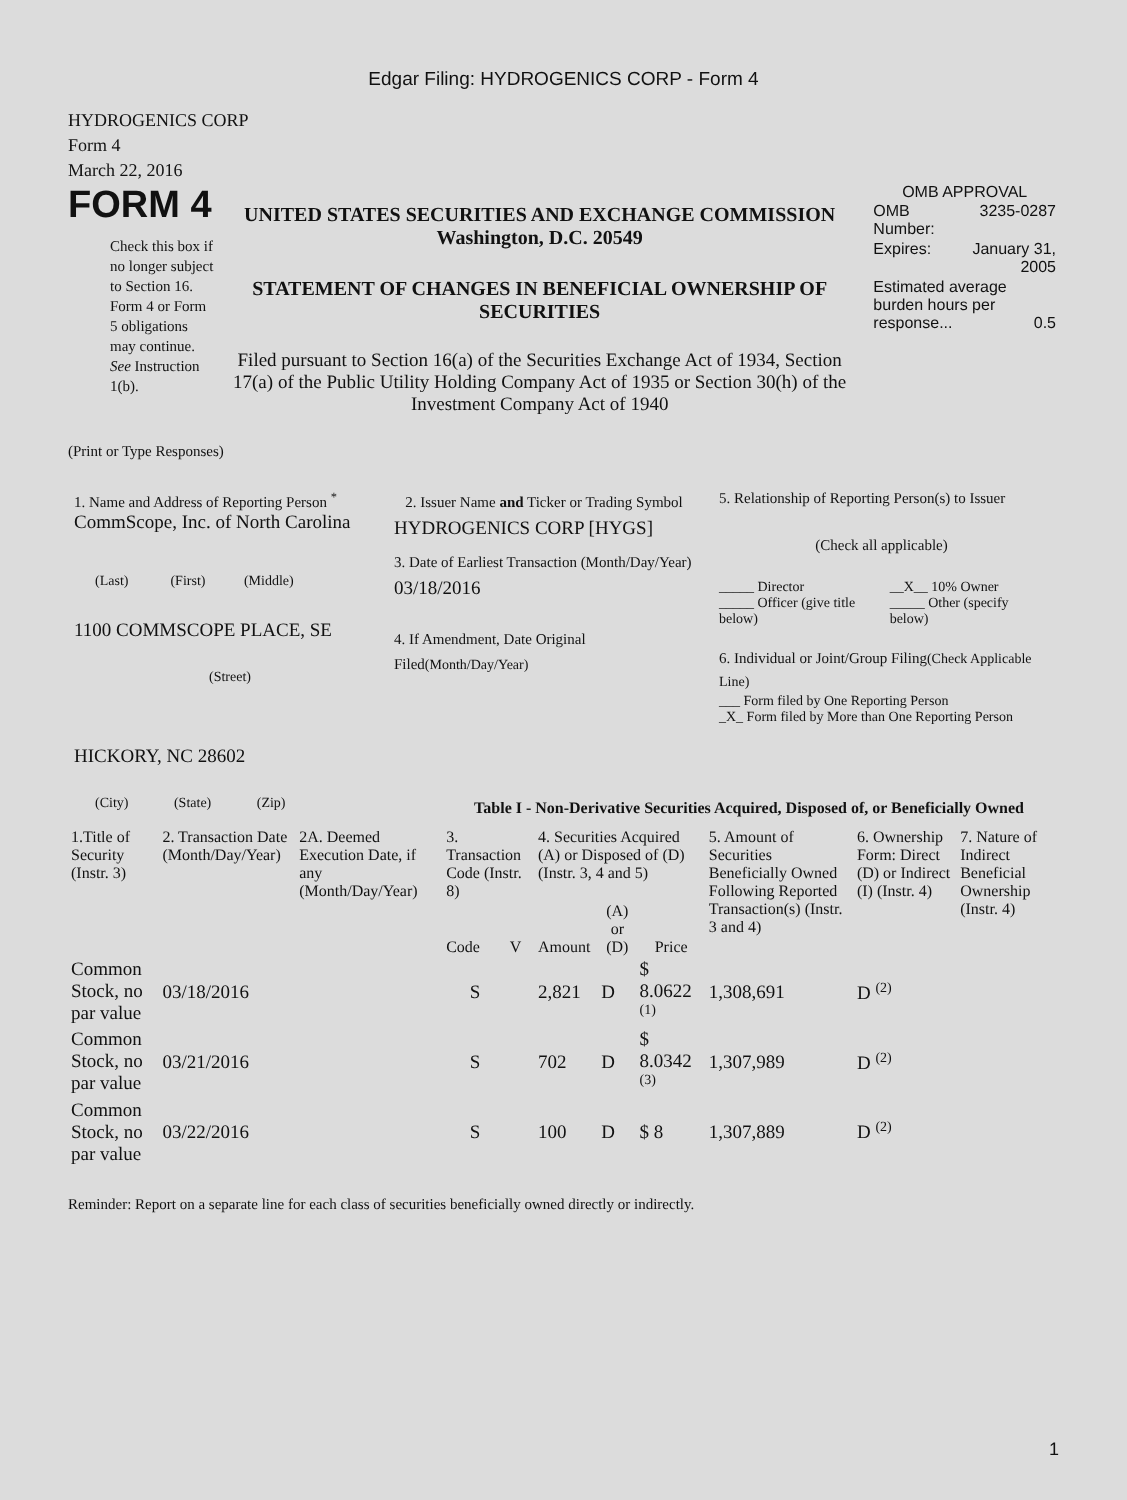Edgar Filing: HYDROGENICS CORP - Form 4
HYDROGENICS CORP
Form 4
March 22, 2016
FORM 4
Check this box if no longer subject to Section 16. Form 4 or Form 5 obligations may continue. See Instruction 1(b).
UNITED STATES SECURITIES AND EXCHANGE COMMISSION
Washington, D.C. 20549
STATEMENT OF CHANGES IN BENEFICIAL OWNERSHIP OF SECURITIES
Filed pursuant to Section 16(a) of the Securities Exchange Act of 1934, Section 17(a) of the Public Utility Holding Company Act of 1935 or Section 30(h) of the Investment Company Act of 1940
OMB APPROVAL
| OMB Number: | 3235-0287 |
| Expires: | January 31, 2005 |
| Estimated average burden hours per response... 0.5 | |
(Print or Type Responses)
1. Name and Address of Reporting Person <sup>*</sup>
CommScope, Inc. of North Carolina
(Last) (First) (Middle)
1100 COMMSCOPE PLACE, SE
(Street)
HICKORY, NC 28602
(City) (State) (Zip)
2. Issuer Name and Ticker or Trading Symbol
HYDROGENICS CORP [HYGS]
3. Date of Earliest Transaction (Month/Day/Year)
03/18/2016
4. If Amendment, Date Original Filed(Month/Day/Year)
5. Relationship of Reporting Person(s) to Issuer
(Check all applicable)
| _____ Director | __X__ 10% Owner |
| _____ Officer (give title below) | _____ Other (specify below) |
6. Individual or Joint/Group Filing(Check Applicable Line)
___ Form filed by One Reporting Person
_X_ Form filed by More than One Reporting Person
Table I - Non-Derivative Securities Acquired, Disposed of, or Beneficially Owned
| 1.Title of Security (Instr. 3) | 2. Transaction Date (Month/Day/Year) | 2A. Deemed Execution Date, if any (Month/Day/Year) | 3. Transaction Code (Instr. 8) | | 4. Securities Acquired (A) or Disposed of (D) (Instr. 3, 4 and 5) | | | 5. Amount of Securities Beneficially Owned Following Reported Transaction(s) (Instr. 3 and 4) | 6. Ownership Form: Direct (D) or Indirect (I) (Instr. 4) | 7. Nature of Indirect Beneficial Ownership (Instr. 4) |
| --- | --- | --- | --- | --- | --- | --- | --- | --- | --- | --- |
| | | | Code | V | Amount | (A) or (D) | Price | | | |
| Common Stock, no par value | 03/18/2016 | | S | | 2,821 | D | $ 8.0622 <sup>(1)</sup> | 1,308,691 | D <sup>(2)</sup> | |
| Common Stock, no par value | 03/21/2016 | | S | | 702 | D | $ 8.0342 <sup>(3)</sup> | 1,307,989 | D <sup>(2)</sup> | |
| Common Stock, no par value | 03/22/2016 | | S | | 100 | D | $ 8 | 1,307,889 | D <sup>(2)</sup> | |
Reminder: Report on a separate line for each class of securities beneficially owned directly or indirectly.
1